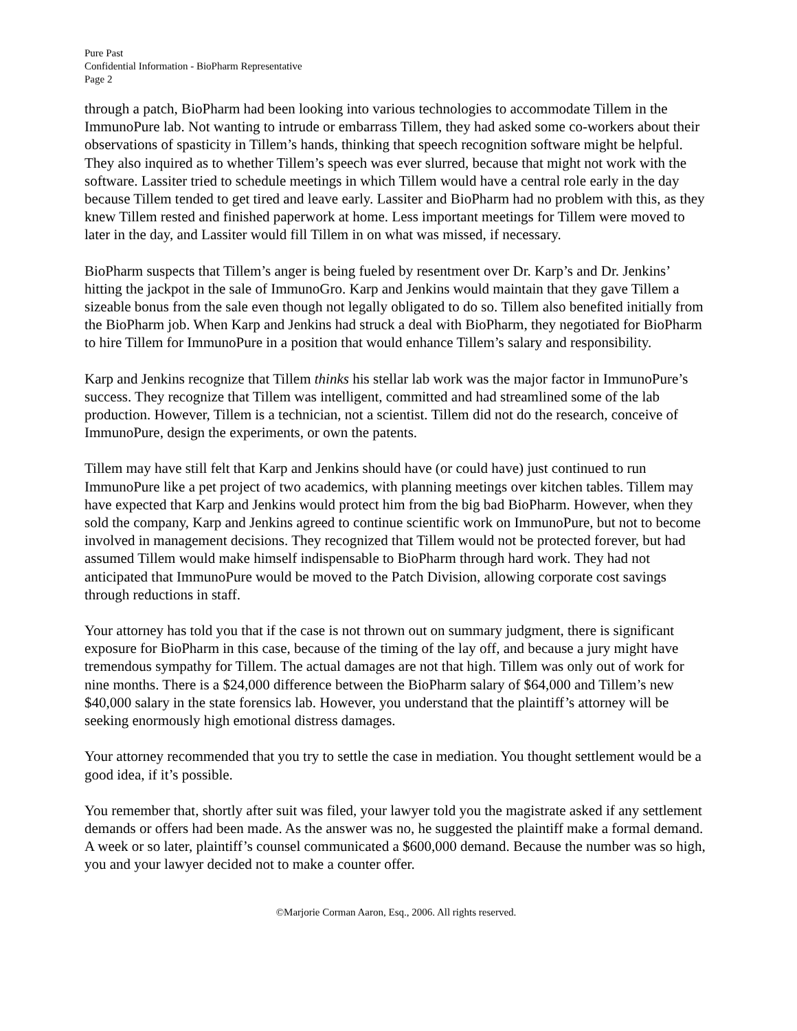Pure Past
Confidential Information - BioPharm Representative
Page 2
through a patch, BioPharm had been looking into various technologies to accommodate Tillem in the ImmunoPure lab. Not wanting to intrude or embarrass Tillem, they had asked some co-workers about their observations of spasticity in Tillem’s hands, thinking that speech recognition software might be helpful. They also inquired as to whether Tillem’s speech was ever slurred, because that might not work with the software. Lassiter tried to schedule meetings in which Tillem would have a central role early in the day because Tillem tended to get tired and leave early. Lassiter and BioPharm had no problem with this, as they knew Tillem rested and finished paperwork at home. Less important meetings for Tillem were moved to later in the day, and Lassiter would fill Tillem in on what was missed, if necessary.
BioPharm suspects that Tillem’s anger is being fueled by resentment over Dr. Karp’s and Dr. Jenkins’ hitting the jackpot in the sale of ImmunoGro. Karp and Jenkins would maintain that they gave Tillem a sizeable bonus from the sale even though not legally obligated to do so. Tillem also benefited initially from the BioPharm job. When Karp and Jenkins had struck a deal with BioPharm, they negotiated for BioPharm to hire Tillem for ImmunoPure in a position that would enhance Tillem’s salary and responsibility.
Karp and Jenkins recognize that Tillem thinks his stellar lab work was the major factor in ImmunoPure’s success. They recognize that Tillem was intelligent, committed and had streamlined some of the lab production. However, Tillem is a technician, not a scientist. Tillem did not do the research, conceive of ImmunoPure, design the experiments, or own the patents.
Tillem may have still felt that Karp and Jenkins should have (or could have) just continued to run ImmunoPure like a pet project of two academics, with planning meetings over kitchen tables. Tillem may have expected that Karp and Jenkins would protect him from the big bad BioPharm. However, when they sold the company, Karp and Jenkins agreed to continue scientific work on ImmunoPure, but not to become involved in management decisions. They recognized that Tillem would not be protected forever, but had assumed Tillem would make himself indispensable to BioPharm through hard work. They had not anticipated that ImmunoPure would be moved to the Patch Division, allowing corporate cost savings through reductions in staff.
Your attorney has told you that if the case is not thrown out on summary judgment, there is significant exposure for BioPharm in this case, because of the timing of the lay off, and because a jury might have tremendous sympathy for Tillem. The actual damages are not that high. Tillem was only out of work for nine months. There is a $24,000 difference between the BioPharm salary of $64,000 and Tillem’s new $40,000 salary in the state forensics lab. However, you understand that the plaintiff’s attorney will be seeking enormously high emotional distress damages.
Your attorney recommended that you try to settle the case in mediation. You thought settlement would be a good idea, if it’s possible.
You remember that, shortly after suit was filed, your lawyer told you the magistrate asked if any settlement demands or offers had been made. As the answer was no, he suggested the plaintiff make a formal demand. A week or so later, plaintiff’s counsel communicated a $600,000 demand. Because the number was so high, you and your lawyer decided not to make a counter offer.
©Marjorie Corman Aaron, Esq., 2006. All rights reserved.